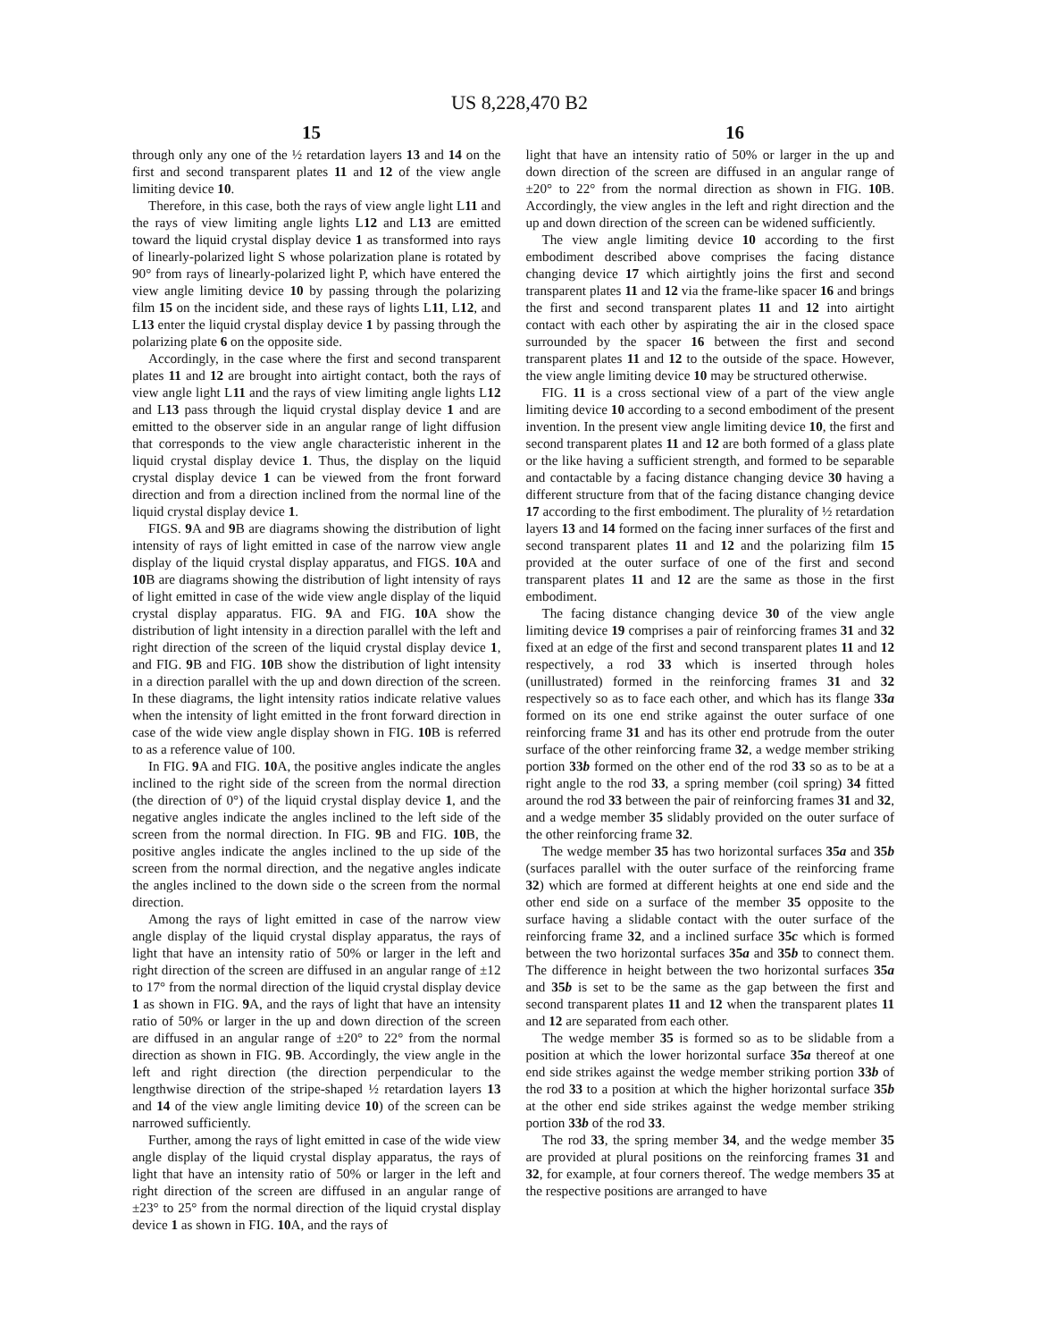US 8,228,470 B2
15 16
through only any one of the ½ retardation layers 13 and 14 on the first and second transparent plates 11 and 12 of the view angle limiting device 10.
Therefore, in this case, both the rays of view angle light L11 and the rays of view limiting angle lights L12 and L13 are emitted toward the liquid crystal display device 1 as transformed into rays of linearly-polarized light S whose polarization plane is rotated by 90° from rays of linearly-polarized light P, which have entered the view angle limiting device 10 by passing through the polarizing film 15 on the incident side, and these rays of lights L11, L12, and L13 enter the liquid crystal display device 1 by passing through the polarizing plate 6 on the opposite side.
Accordingly, in the case where the first and second transparent plates 11 and 12 are brought into airtight contact, both the rays of view angle light L11 and the rays of view limiting angle lights L12 and L13 pass through the liquid crystal display device 1 and are emitted to the observer side in an angular range of light diffusion that corresponds to the view angle characteristic inherent in the liquid crystal display device 1. Thus, the display on the liquid crystal display device 1 can be viewed from the front forward direction and from a direction inclined from the normal line of the liquid crystal display device 1.
FIGS. 9 A and 9 B are diagrams showing the distribution of light intensity of rays of light emitted in case of the narrow view angle display of the liquid crystal display apparatus, and FIGS. 10 A and 10 B are diagrams showing the distribution of light intensity of rays of light emitted in case of the wide view angle display of the liquid crystal display apparatus. FIG. 9 A and FIG. 10 A show the distribution of light intensity in a direction parallel with the left and right direction of the screen of the liquid crystal display device 1, and FIG. 9 B and FIG. 10 B show the distribution of light intensity in a direction parallel with the up and down direction of the screen. In these diagrams, the light intensity ratios indicate relative values when the intensity of light emitted in the front forward direction in case of the wide view angle display shown in FIG. 10 B is referred to as a reference value of 100.
In FIG. 9 A and FIG. 10 A, the positive angles indicate the angles inclined to the right side of the screen from the normal direction (the direction of 0°) of the liquid crystal display device 1, and the negative angles indicate the angles inclined to the left side of the screen from the normal direction. In FIG. 9 B and FIG. 10 B, the positive angles indicate the angles inclined to the up side of the screen from the normal direction, and the negative angles indicate the angles inclined to the down side o the screen from the normal direction.
Among the rays of light emitted in case of the narrow view angle display of the liquid crystal display apparatus, the rays of light that have an intensity ratio of 50% or larger in the left and right direction of the screen are diffused in an angular range of ±12 to 17° from the normal direction of the liquid crystal display device 1 as shown in FIG. 9 A, and the rays of light that have an intensity ratio of 50% or larger in the up and down direction of the screen are diffused in an angular range of ±20° to 22° from the normal direction as shown in FIG. 9 B. Accordingly, the view angle in the left and right direction (the direction perpendicular to the lengthwise direction of the stripe-shaped ½ retardation layers 13 and 14 of the view angle limiting device 10) of the screen can be narrowed sufficiently.
Further, among the rays of light emitted in case of the wide view angle display of the liquid crystal display apparatus, the rays of light that have an intensity ratio of 50% or larger in the left and right direction of the screen are diffused in an angular range of ±23° to 25° from the normal direction of the liquid crystal display device 1 as shown in FIG. 10 A, and the rays of
light that have an intensity ratio of 50% or larger in the up and down direction of the screen are diffused in an angular range of ±20° to 22° from the normal direction as shown in FIG. 10 B. Accordingly, the view angles in the left and right direction and the up and down direction of the screen can be widened sufficiently.
The view angle limiting device 10 according to the first embodiment described above comprises the facing distance changing device 17 which airtightly joins the first and second transparent plates 11 and 12 via the frame-like spacer 16 and brings the first and second transparent plates 11 and 12 into airtight contact with each other by aspirating the air in the closed space surrounded by the spacer 16 between the first and second transparent plates 11 and 12 to the outside of the space. However, the view angle limiting device 10 may be structured otherwise.
FIG. 11 is a cross sectional view of a part of the view angle limiting device 10 according to a second embodiment of the present invention. In the present view angle limiting device 10, the first and second transparent plates 11 and 12 are both formed of a glass plate or the like having a sufficient strength, and formed to be separable and contactable by a facing distance changing device 30 having a different structure from that of the facing distance changing device 17 according to the first embodiment. The plurality of ½ retardation layers 13 and 14 formed on the facing inner surfaces of the first and second transparent plates 11 and 12 and the polarizing film 15 provided at the outer surface of one of the first and second transparent plates 11 and 12 are the same as those in the first embodiment.
The facing distance changing device 30 of the view angle limiting device 19 comprises a pair of reinforcing frames 31 and 32 fixed at an edge of the first and second transparent plates 11 and 12 respectively, a rod 33 which is inserted through holes (unillustrated) formed in the reinforcing frames 31 and 32 respectively so as to face each other, and which has its flange 33a formed on its one end strike against the outer surface of one reinforcing frame 31 and has its other end protrude from the outer surface of the other reinforcing frame 32, a wedge member striking portion 33b formed on the other end of the rod 33 so as to be at a right angle to the rod 33, a spring member (coil spring) 34 fitted around the rod 33 between the pair of reinforcing frames 31 and 32, and a wedge member 35 slidably provided on the outer surface of the other reinforcing frame 32.
The wedge member 35 has two horizontal surfaces 35a and 35b (surfaces parallel with the outer surface of the reinforcing frame 32) which are formed at different heights at one end side and the other end side on a surface of the member 35 opposite to the surface having a slidable contact with the outer surface of the reinforcing frame 32, and a inclined surface 35c which is formed between the two horizontal surfaces 35a and 35b to connect them. The difference in height between the two horizontal surfaces 35a and 35b is set to be the same as the gap between the first and second transparent plates 11 and 12 when the transparent plates 11 and 12 are separated from each other.
The wedge member 35 is formed so as to be slidable from a position at which the lower horizontal surface 35a thereof at one end side strikes against the wedge member striking portion 33b of the rod 33 to a position at which the higher horizontal surface 35b at the other end side strikes against the wedge member striking portion 33b of the rod 33.
The rod 33, the spring member 34, and the wedge member 35 are provided at plural positions on the reinforcing frames 31 and 32, for example, at four corners thereof. The wedge members 35 at the respective positions are arranged to have